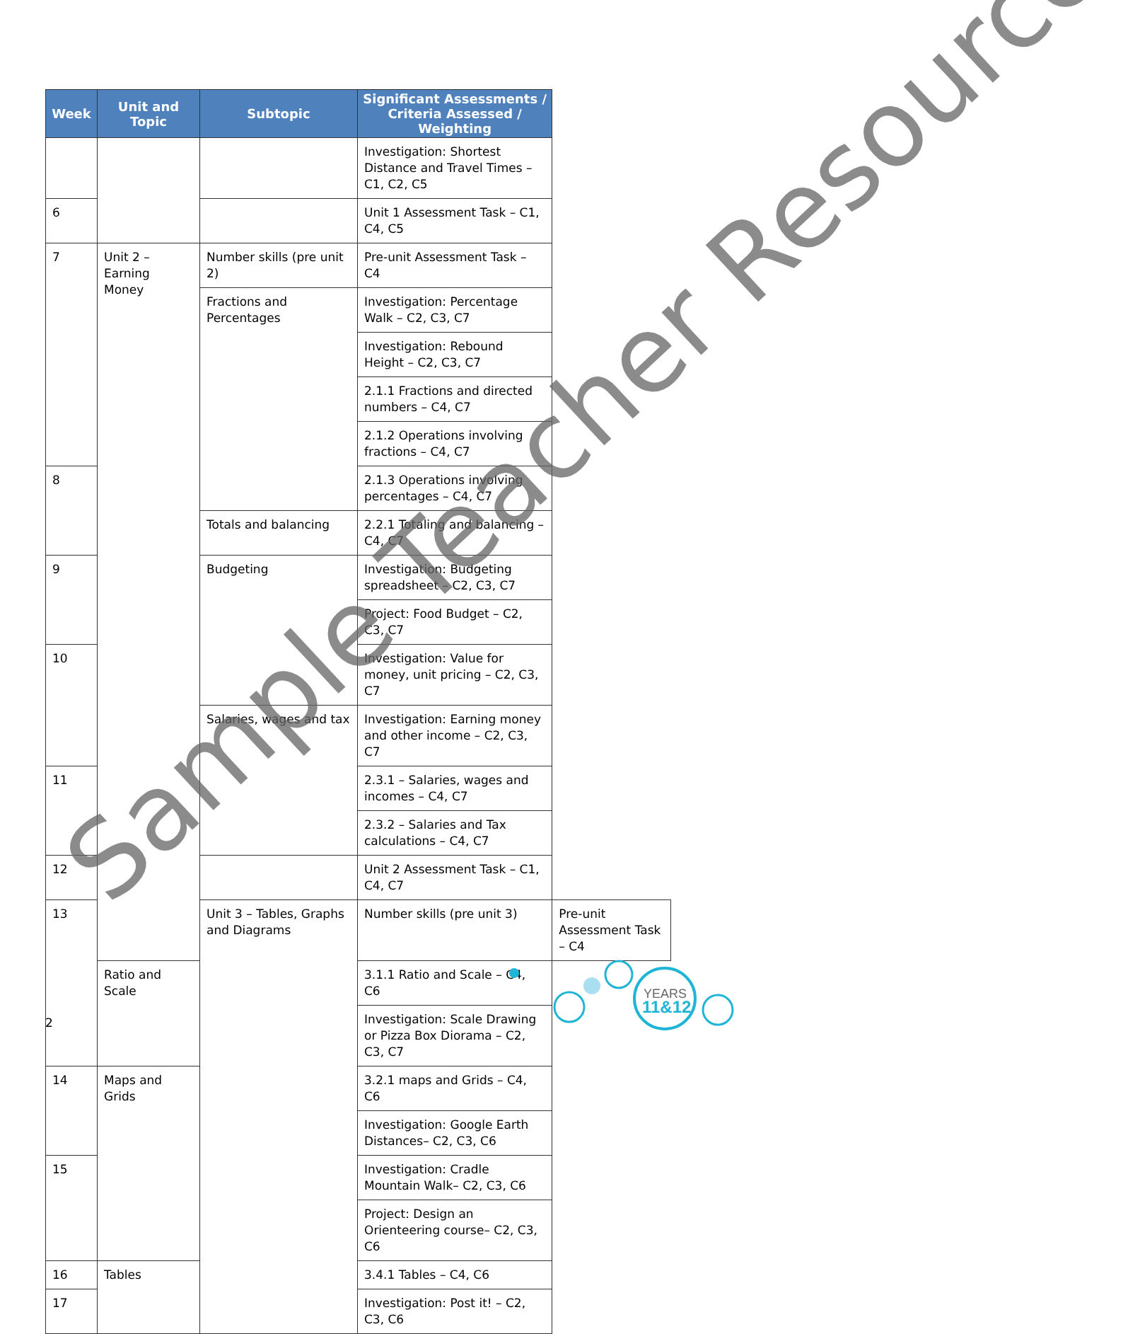| Week | Unit and Topic | Subtopic | Significant Assessments / Criteria Assessed / Weighting | |
| --- | --- | --- | --- | --- |
| | | | Investigation: Shortest Distance and Travel Times – C1, C2, C5 | |
| 6 | | | Unit 1 Assessment Task – C1, C4, C5 | |
| 7 | Unit 2 – Earning Money | Number skills (pre unit 2) | Pre-unit Assessment Task – C4 | |
| | | Fractions and Percentages | Investigation: Percentage Walk – C2, C3, C7 | |
| | | | Investigation: Rebound Height – C2, C3, C7 | |
| | | | 2.1.1 Fractions and directed numbers – C4, C7 | |
| | | | 2.1.2 Operations involving fractions – C4, C7 | |
| 8 | | | 2.1.3 Operations involving percentages – C4, C7 | |
| | | Totals and balancing | 2.2.1 Totaling and balancing – C4, C7 | |
| 9 | | Budgeting | Investigation: Budgeting spreadsheet – C2, C3, C7 | |
| | | | Project: Food Budget – C2, C3, C7 | |
| 10 | | | Investigation: Value for money, unit pricing – C2, C3, C7 | |
| | | Salaries, wages and tax | Investigation: Earning money and other income – C2, C3, C7 | |
| 11 | | | 2.3.1 – Salaries, wages and incomes – C4, C7 | |
| | | | 2.3.2 – Salaries and Tax calculations – C4, C7 | |
| 12 | | | Unit 2 Assessment Task – C1, C4, C7 | |
| 13 | | Unit 3 – Tables, Graphs and Diagrams | Number skills (pre unit 3) | Pre-unit Assessment Task – C4 |
| | Ratio and Scale | | 3.1.1 Ratio and Scale – C4, C6 | |
| | | | Investigation: Scale Drawing or Pizza Box Diorama – C2, C3, C7 | |
| 14 | Maps and Grids | | 3.2.1 maps and Grids – C4, C6 | |
| | | | Investigation: Google Earth Distances– C2, C3, C6 | |
| 15 | | | Investigation: Cradle Mountain Walk– C2, C3, C6 | |
| | | | Project: Design an Orienteering course– C2, C3, C6 | |
| 16 | Tables | | 3.4.1 Tables – C4, C6 | |
| 17 | | | Investigation: Post it! – C2, C3, C6 | |
Sample Teacher Resource
2
YEARS
11&12